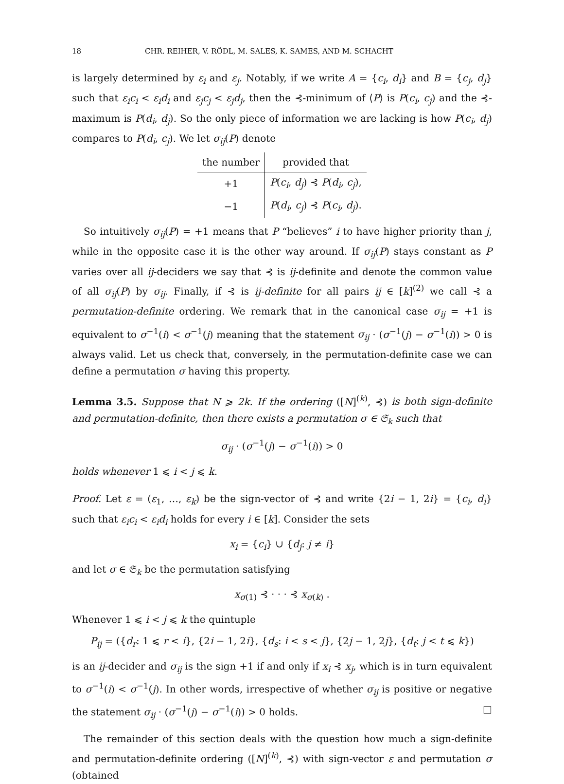18 CHR. REIHER, V. RÖDL, M. SALES, K. SAMES, AND M. SCHACHT
is largely determined by ε<sub>i</sub> and ε<sub>j</sub>. Notably, if we write A = {c<sub>i</sub>, d<sub>i</sub>} and B = {c<sub>j</sub>, d<sub>j</sub>} such that ε<sub>i</sub>c<sub>i</sub> < ε<sub>i</sub>d<sub>i</sub> and ε<sub>j</sub>c<sub>j</sub> < ε<sub>j</sub>d<sub>j</sub>, then the ⊰-minimum of ⟨P⟩ is P(c<sub>i</sub>, c<sub>j</sub>) and the ⊰-maximum is P(d<sub>i</sub>, d<sub>j</sub>). So the only piece of information we are lacking is how P(c<sub>i</sub>, d<sub>j</sub>) compares to P(d<sub>i</sub>, c<sub>j</sub>). We let σ<sub>ij</sub>(P) denote
| the number | provided that |
| --- | --- |
| +1 | P ( c<sub>i</sub> , d<sub>j</sub> ) ⊰ P ( d<sub>i</sub> , c<sub>j</sub> ), |
| −1 | P ( d<sub>i</sub> , c<sub>j</sub> ) ⊰ P ( c<sub>i</sub> , d<sub>j</sub> ). |
So intuitively σ<sub>ij</sub>(P) = +1 means that P “believes” i to have higher priority than j, while in the opposite case it is the other way around. If σ<sub>ij</sub>(P) stays constant as P varies over all ij-deciders we say that ⊰ is ij-definite and denote the common value of all σ<sub>ij</sub>(P) by σ<sub>ij</sub>. Finally, if ⊰ is ij-definite for all pairs ij ∈ [k]<sup>(2)</sup> we call ⊰ a permutation-definite ordering. We remark that in the canonical case σ<sub>ij</sub> = +1 is equivalent to σ<sup>−1</sup>(i) < σ<sup>−1</sup>(j) meaning that the statement σ<sub>ij</sub> · (σ<sup>−1</sup>(j) − σ<sup>−1</sup>(i)) > 0 is always valid. Let us check that, conversely, in the permutation-definite case we can define a permutation σ having this property.
Lemma 3.5. Suppose that N ⩾ 2k. If the ordering ([N]<sup>(k)</sup>, ⊰) is both sign-definite and permutation-definite, then there exists a permutation σ ∈ 𝔖<sub>k</sub> such that
σ<sub>ij</sub> · (σ<sup>−1</sup>(j) − σ<sup>−1</sup>(i)) > 0
holds whenever 1 ⩽ i < j ⩽ k.
Proof. Let ε = (ε<sub>1</sub>, …, ε<sub>k</sub>) be the sign-vector of ⊰ and write {2i − 1, 2i} = {c<sub>i</sub>, d<sub>i</sub>} such that ε<sub>i</sub>c<sub>i</sub> < ε<sub>i</sub>d<sub>i</sub> holds for every i ∈ [k]. Consider the sets
x<sub>i</sub> = {c<sub>i</sub>} ∪ {d<sub>j</sub>: j ≠ i}
and let σ ∈ 𝔖<sub>k</sub> be the permutation satisfying
x<sub>σ(1)</sub> ⊰ · · · ⊰ x<sub>σ(k)</sub> .
Whenever 1 ⩽ i < j ⩽ k the quintuple
P<sub>ij</sub> = ({d<sub>r</sub>: 1 ⩽ r < i}, {2i − 1, 2i}, {d<sub>s</sub>: i < s < j}, {2j − 1, 2j}, {d<sub>t</sub>: j < t ⩽ k})
is an ij-decider and σ<sub>ij</sub> is the sign +1 if and only if x<sub>i</sub> ⊰ x<sub>j</sub>, which is in turn equivalent to σ<sup>−1</sup>(i) < σ<sup>−1</sup>(j). In other words, irrespective of whether σ<sub>ij</sub> is positive or negative the statement σ<sub>ij</sub> · (σ<sup>−1</sup>(j) − σ<sup>−1</sup>(i)) > 0 holds. □
The remainder of this section deals with the question how much a sign-definite and permutation-definite ordering ([N]<sup>(k)</sup>, ⊰) with sign-vector ε and permutation σ (obtained